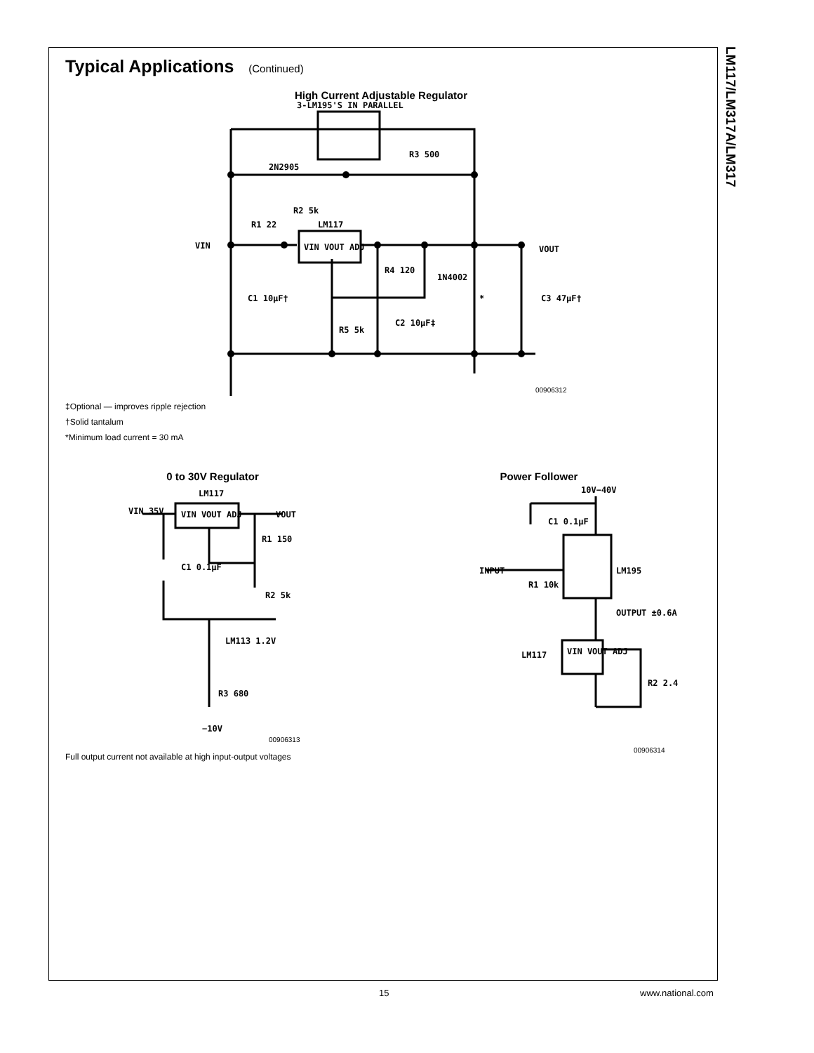LM117/LM317A/LM317
Typical Applications (Continued)
High Current Adjustable Regulator
3-LM195'S IN PARALLEL
2N2905
R3 500
R2 5k
R1 22
LM117
VIN
VIN VOUT ADJ
VOUT
R4 120
1N4002
C1 10μF†
C3 47μF†
*
C2 10μF‡
R5 5k
00906312
‡Optional — improves ripple rejection
†Solid tantalum
*Minimum load current = 30 mA
0 to 30V Regulator
LM117
VIN 35V
VIN VOUT ADJ
VOUT
R1 150
C1 0.1μF
R2 5k
LM113 1.2V
R3 680
−10V
00906313
Full output current not available at high input-output voltages
Power Follower
10V−40V
C1 0.1μF
INPUT
LM195
R1 10k
OUTPUT ±0.6A
LM117
VIN VOUT ADJ
R2 2.4
00906314
15 www.national.com